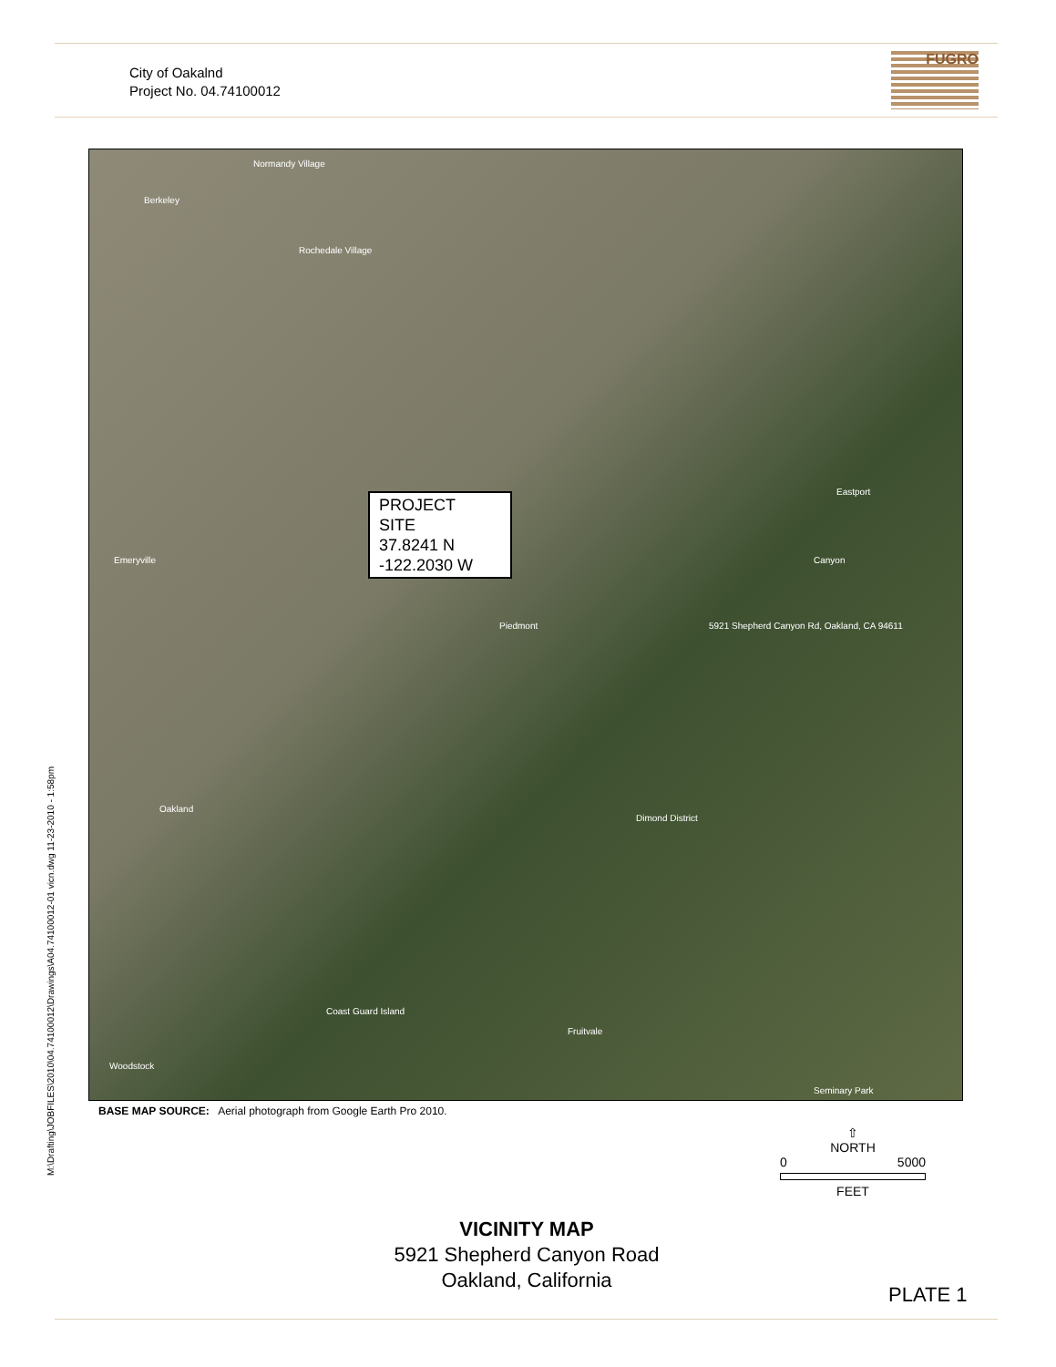City of Oakalnd
Project No. 04.74100012
FUGRO
Normandy Village
Berkeley
Rochedale Village
Eastport
Canyon Emeryville
Piedmont 5921 Shepherd Canyon Rd, Oakland, CA 94611
Oakland
Dimond District
Fruitvale
Woodstock
Coast Guard Island
Seminary Park
PROJECT
SITE
37.8241 N
-122.2030 W
BASE MAP SOURCE: Aerial photograph from Google Earth Pro 2010.
M:\Drafting\JOBFILES\2010\04.74100012\Drawings\A04.74100012-01 vicn.dwg 11-23-2010 - 1:58pm
⇧
NORTH
0 5000
FEET
VICINITY MAP
5921 Shepherd Canyon Road
Oakland, California
PLATE 1